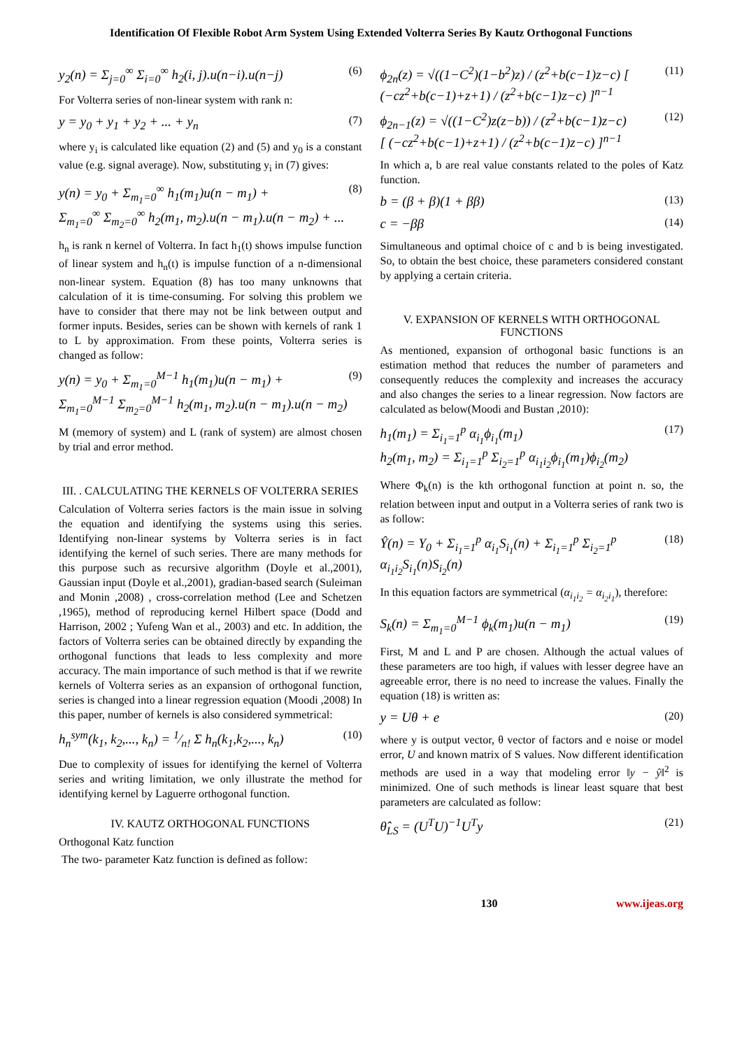Identification Of Flexible Robot Arm System Using Extended Volterra Series By Kautz Orthogonal Functions
y<sub>2</sub>(n) = Σ<sub>j=0</sub><sup>∞</sup> Σ<sub>i=0</sub><sup>∞</sup> h<sub>2</sub>(i, j).u(n−i).u(n−j) (6)
For Volterra series of non-linear system with rank n:
y = y<sub>0</sub> + y<sub>1</sub> + y<sub>2</sub> + ... + y<sub>n</sub> (7)
where y<sub>i</sub> is calculated like equation (2) and (5) and y<sub>0</sub> is a constant value (e.g. signal average). Now, substituting y<sub>i</sub> in (7) gives:
y(n) = y<sub>0</sub> + Σ<sub>m<sub>1</sub>=0</sub><sup>∞</sup> h<sub>1</sub>(m<sub>1</sub>)u(n − m<sub>1</sub>) +
Σ<sub>m<sub>1</sub>=0</sub><sup>∞</sup> Σ<sub>m<sub>2</sub>=0</sub><sup>∞</sup> h<sub>2</sub>(m<sub>1</sub>, m<sub>2</sub>).u(n − m<sub>1</sub>).u(n − m<sub>2</sub>) + ... (8)
h<sub>n</sub> is rank n kernel of Volterra. In fact h<sub>1</sub>(t) shows impulse function of linear system and h<sub>n</sub>(t) is impulse function of a n-dimensional non-linear system. Equation (8) has too many unknowns that calculation of it is time-consuming. For solving this problem we have to consider that there may not be link between output and former inputs. Besides, series can be shown with kernels of rank 1 to L by approximation. From these points, Volterra series is changed as follow:
y(n) = y<sub>0</sub> + Σ<sub>m<sub>1</sub>=0</sub><sup>M−1</sup> h<sub>1</sub>(m<sub>1</sub>)u(n − m<sub>1</sub>) +
Σ<sub>m<sub>1</sub>=0</sub><sup>M−1</sup> Σ<sub>m<sub>2</sub>=0</sub><sup>M−1</sup> h<sub>2</sub>(m<sub>1</sub>, m<sub>2</sub>).u(n − m<sub>1</sub>).u(n − m<sub>2</sub>) (9)
M (memory of system) and L (rank of system) are almost chosen by trial and error method.
III. . CALCULATING THE KERNELS OF VOLTERRA SERIES
Calculation of Volterra series factors is the main issue in solving the equation and identifying the systems using this series. Identifying non-linear systems by Volterra series is in fact identifying the kernel of such series. There are many methods for this purpose such as recursive algorithm (Doyle et al.,2001), Gaussian input (Doyle et al.,2001), gradian-based search (Suleiman and Monin ,2008) , cross-correlation method (Lee and Schetzen ,1965), method of reproducing kernel Hilbert space (Dodd and Harrison, 2002 ; Yufeng Wan et al., 2003) and etc. In addition, the factors of Volterra series can be obtained directly by expanding the orthogonal functions that leads to less complexity and more accuracy. The main importance of such method is that if we rewrite kernels of Volterra series as an expansion of orthogonal function, series is changed into a linear regression equation (Moodi ,2008) In this paper, number of kernels is also considered symmetrical:
h<sub>n</sub><sup>sym</sup>(k<sub>1</sub>, k<sub>2</sub>,..., k<sub>n</sub>) = 1⁄n! Σ h<sub>n</sub>(k<sub>1</sub>,k<sub>2</sub>,..., k<sub>n</sub>) (10)
Due to complexity of issues for identifying the kernel of Volterra series and writing limitation, we only illustrate the method for identifying kernel by Laguerre orthogonal function.
IV. KAUTZ ORTHOGONAL FUNCTIONS
Orthogonal Katz function
The two- parameter Katz function is defined as follow:
ϕ<sub>2n</sub>(z) = √((1−C<sup>2</sup>)(1−b<sup>2</sup>)z) / (z<sup>2</sup>+b(c−1)z−c) [ (−cz<sup>2</sup>+b(c−1)+z+1) / (z<sup>2</sup>+b(c−1)z−c) ]<sup>n−1</sup> (11)
ϕ<sub>2n−1</sub>(z) = √((1−C<sup>2</sup>)z(z−b)) / (z<sup>2</sup>+b(c−1)z−c)
[ (−cz<sup>2</sup>+b(c−1)+z+1) / (z<sup>2</sup>+b(c−1)z−c) ]<sup>n−1</sup> (12)
In which a, b are real value constants related to the poles of Katz function.
b = (β + β)(1 + ββ) (13)
c = −ββ (14)
Simultaneous and optimal choice of c and b is being investigated. So, to obtain the best choice, these parameters considered constant by applying a certain criteria.
V. EXPANSION OF KERNELS WITH ORTHOGONAL FUNCTIONS
As mentioned, expansion of orthogonal basic functions is an estimation method that reduces the number of parameters and consequently reduces the complexity and increases the accuracy and also changes the series to a linear regression. Now factors are calculated as below(Moodi and Bustan ,2010):
h<sub>1</sub>(m<sub>1</sub>) = Σ<sub>i<sub>1</sub>=1</sub><sup>p</sup> α<sub>i<sub>1</sub></sub>ϕ<sub>i<sub>1</sub></sub>(m<sub>1</sub>)
h<sub>2</sub>(m<sub>1</sub>, m<sub>2</sub>) = Σ<sub>i<sub>1</sub>=1</sub><sup>p</sup> Σ<sub>i<sub>2</sub>=1</sub><sup>p</sup> α<sub>i<sub>1</sub>i<sub>2</sub></sub>ϕ<sub>i<sub>1</sub></sub>(m<sub>1</sub>)ϕ<sub>i<sub>2</sub></sub>(m<sub>2</sub>) (17)
Where Φ<sub>k</sub>(n) is the kth orthogonal function at point n. so, the relation between input and output in a Volterra series of rank two is as follow:
Ŷ(n) = Y<sub>0</sub> + Σ<sub>i<sub>1</sub>=1</sub><sup>p</sup> α<sub>i<sub>1</sub></sub>S<sub>i<sub>1</sub></sub>(n) + Σ<sub>i<sub>1</sub>=1</sub><sup>p</sup> Σ<sub>i<sub>2</sub>=1</sub><sup>p</sup> α<sub>i<sub>1</sub>i<sub>2</sub></sub>S<sub>i<sub>1</sub></sub>(n)S<sub>i<sub>2</sub></sub>(n) (18)
In this equation factors are symmetrical (α<sub>i<sub>1</sub>i<sub>2</sub></sub> = α<sub>i<sub>2</sub>i<sub>1</sub></sub>), therefore:
S<sub>k</sub>(n) = Σ<sub>m<sub>1</sub>=0</sub><sup>M−1</sup> ϕ<sub>k</sub>(m<sub>1</sub>)u(n − m<sub>1</sub>) (19)
First, M and L and P are chosen. Although the actual values of these parameters are too high, if values with lesser degree have an agreeable error, there is no need to increase the values. Finally the equation (18) is written as:
y = Uθ + e (20)
where y is output vector, θ vector of factors and e noise or model error, U and known matrix of S values. Now different identification methods are used in a way that modeling error ‖y − ŷ‖<sup>2</sup> is minimized. One of such methods is linear least square that best parameters are calculated as follow:
θ̂<sub>LS</sub> = (U<sup>T</sup>U)<sup>−1</sup>U<sup>T</sup>y (21)
130 www.ijeas.org